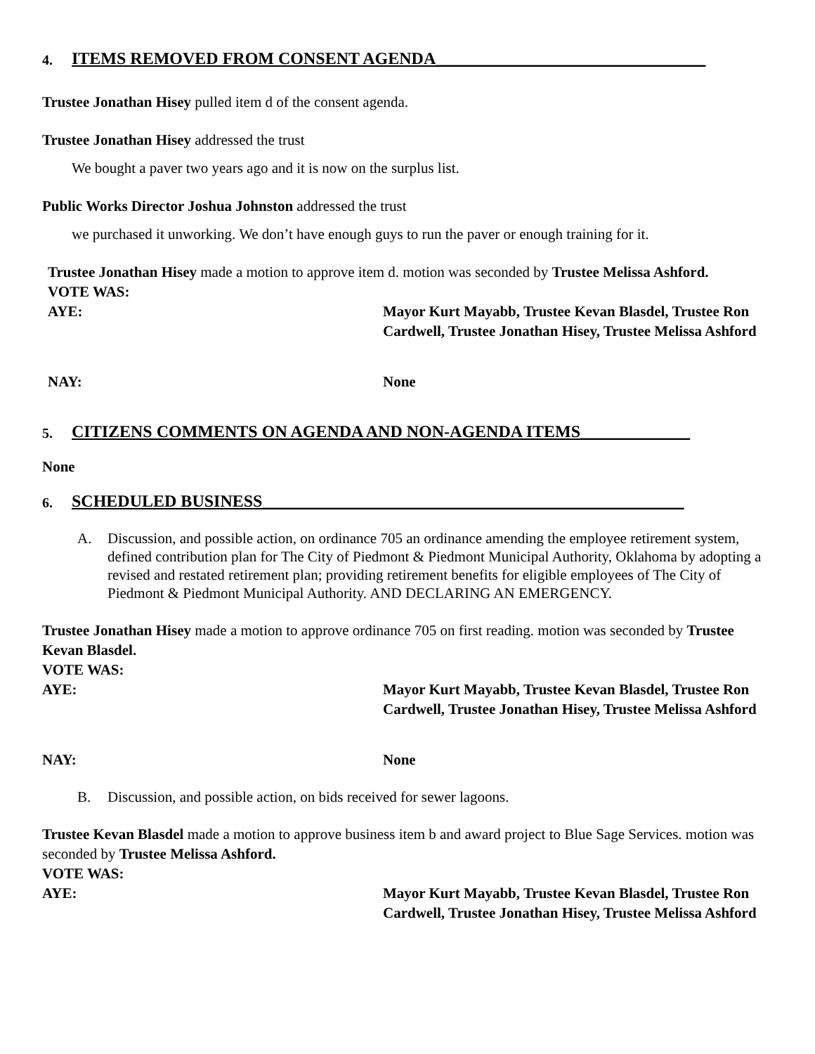4. ITEMS REMOVED FROM CONSENT AGENDA________________________________
Trustee Jonathan Hisey pulled item d of the consent agenda.
Trustee Jonathan Hisey addressed the trust
We bought a paver two years ago and it is now on the surplus list.
Public Works Director Joshua Johnston addressed the trust
we purchased it unworking. We don’t have enough guys to run the paver or enough training for it.
Trustee Jonathan Hisey made a motion to approve item d. motion was seconded by Trustee Melissa Ashford.
VOTE WAS:
AYE: Mayor Kurt Mayabb, Trustee Kevan Blasdel, Trustee Ron Cardwell, Trustee Jonathan Hisey, Trustee Melissa Ashford
NAY: None
5. CITIZENS COMMENTS ON AGENDA AND NON-AGENDA ITEMS_____________
None
6. SCHEDULED BUSINESS__________________________________________________
A. Discussion, and possible action, on ordinance 705 an ordinance amending the employee retirement system, defined contribution plan for The City of Piedmont & Piedmont Municipal Authority, Oklahoma by adopting a revised and restated retirement plan; providing retirement benefits for eligible employees of The City of Piedmont & Piedmont Municipal Authority. AND DECLARING AN EMERGENCY.
Trustee Jonathan Hisey made a motion to approve ordinance 705 on first reading. motion was seconded by Trustee Kevan Blasdel.
VOTE WAS:
AYE: Mayor Kurt Mayabb, Trustee Kevan Blasdel, Trustee Ron Cardwell, Trustee Jonathan Hisey, Trustee Melissa Ashford
NAY: None
B. Discussion, and possible action, on bids received for sewer lagoons.
Trustee Kevan Blasdel made a motion to approve business item b and award project to Blue Sage Services. motion was seconded by Trustee Melissa Ashford.
VOTE WAS:
AYE: Mayor Kurt Mayabb, Trustee Kevan Blasdel, Trustee Ron Cardwell, Trustee Jonathan Hisey, Trustee Melissa Ashford